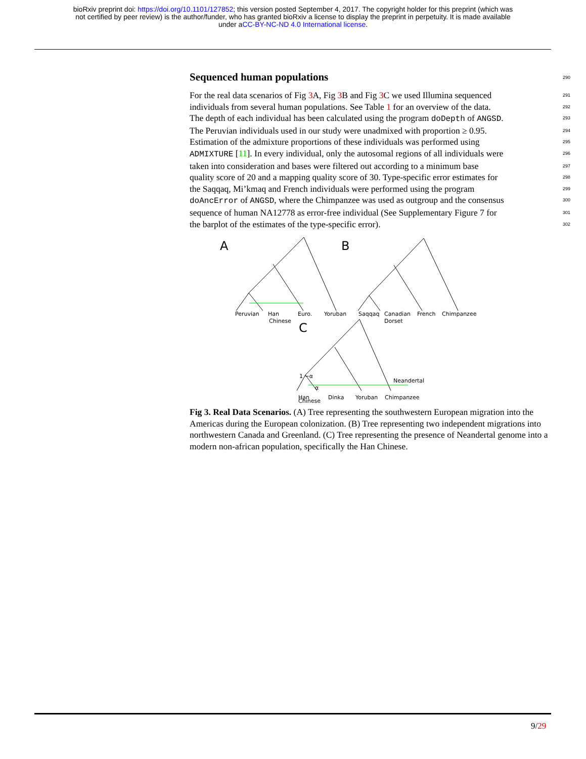bioRxiv preprint doi: https://doi.org/10.1101/127852; this version posted September 4, 2017. The copyright holder for this preprint (which was
not certified by peer review) is the author/funder, who has granted bioRxiv a license to display the preprint in perpetuity. It is made available
under aCC-BY-NC-ND 4.0 International license.
Sequenced human populations 290
For the real data scenarios of Fig 3 A, Fig 3 B and Fig 3 C we used Illumina sequenced 291
individuals from several human populations. See Table 1 for an overview of the data. 292
The depth of each individual has been calculated using the program doDepth of ANGSD. 293
The Peruvian individuals used in our study were unadmixed with proportion ≥ 0.95. 294
Estimation of the admixture proportions of these individuals was performed using 295
ADMIXTURE [11]. In every individual, only the autosomal regions of all individuals were 296
taken into consideration and bases were filtered out according to a minimum base 297
quality score of 20 and a mapping quality score of 30. Type-specific error estimates for 298
the Saqqaq, Mi’kmaq and French individuals were performed using the program 299
doAncError of ANGSD, where the Chimpanzee was used as outgroup and the consensus 300
sequence of human NA12778 as error-free individual (See Supplementary Figure 7 for 301
the barplot of the estimates of the type-specific error). 302
A
B
C
Peruvian
Han
Chinese
Euro.
Yoruban
Saqqaq
Canadian
Dorset
French
Chimpanzee
1 −α
α
Neandertal
Han
Dinka
Yoruban
Chimpanzee
Chinese
Fig 3. Real Data Scenarios. (A) Tree representing the southwestern European migration into the Americas during the European colonization. (B) Tree representing two independent migrations into northwestern Canada and Greenland. (C) Tree representing the presence of Neandertal genome into a modern non-african population, specifically the Han Chinese.
9/29